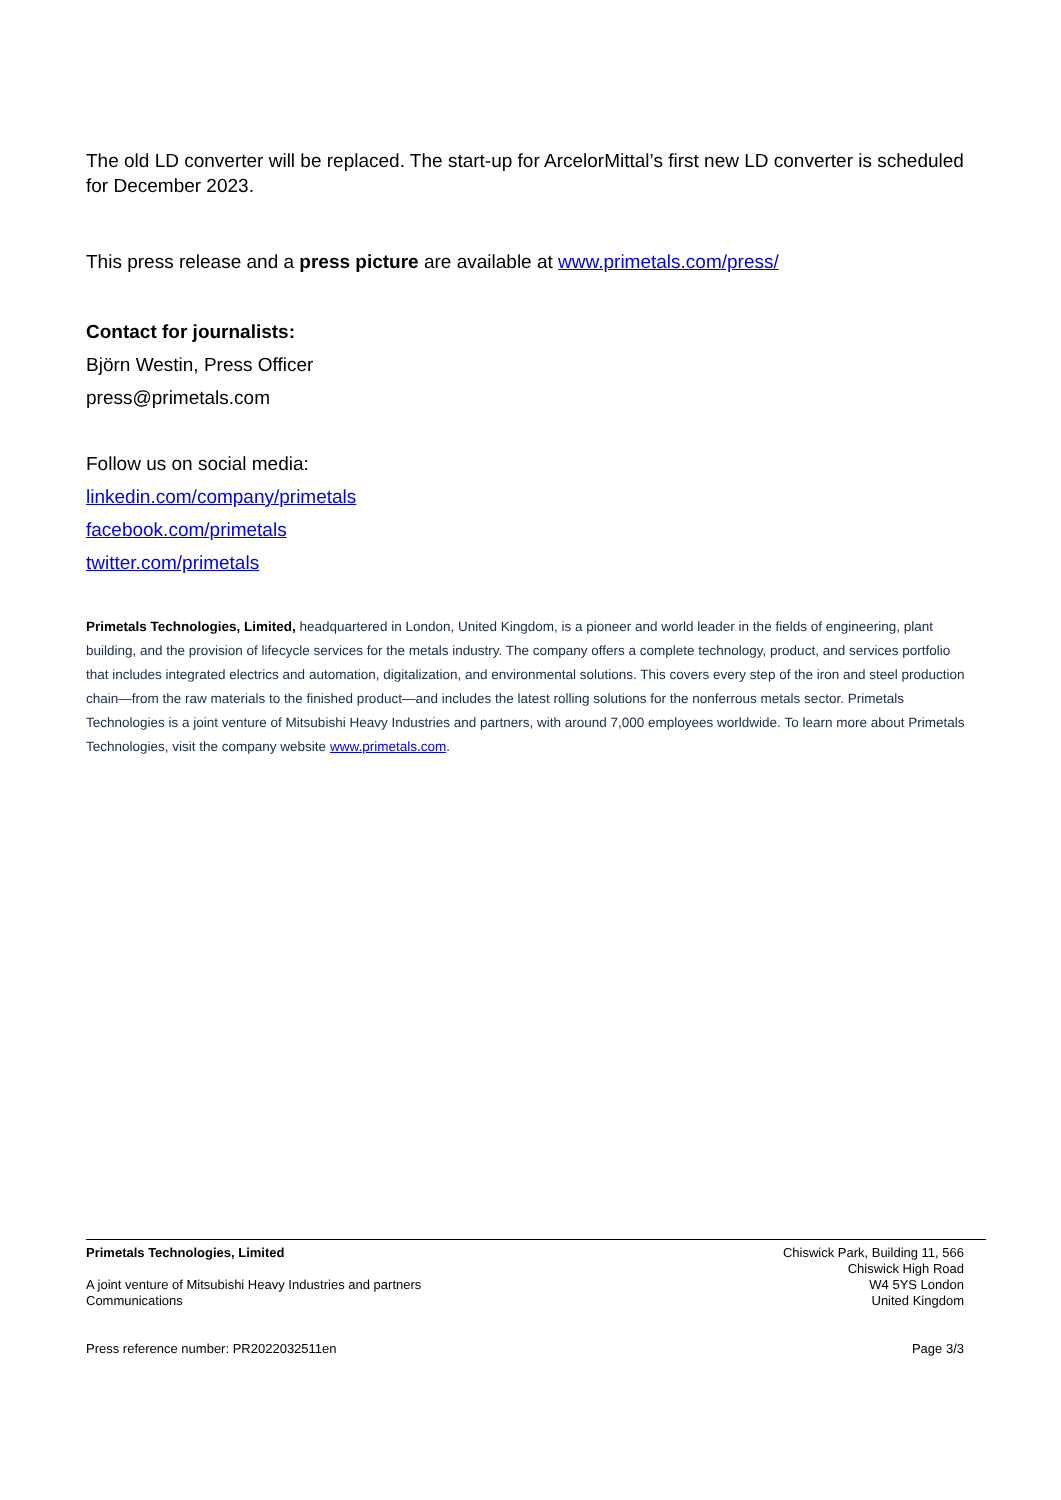The old LD converter will be replaced. The start-up for ArcelorMittal’s first new LD converter is scheduled for December 2023.
This press release and a press picture are available at www.primetals.com/press/
Contact for journalists:
Björn Westin, Press Officer
press@primetals.com
Follow us on social media:
linkedin.com/company/primetals
facebook.com/primetals
twitter.com/primetals
Primetals Technologies, Limited, headquartered in London, United Kingdom, is a pioneer and world leader in the fields of engineering, plant building, and the provision of lifecycle services for the metals industry. The company offers a complete technology, product, and services portfolio that includes integrated electrics and automation, digitalization, and environmental solutions. This covers every step of the iron and steel production chain—from the raw materials to the finished product—and includes the latest rolling solutions for the nonferrous metals sector. Primetals Technologies is a joint venture of Mitsubishi Heavy Industries and partners, with around 7,000 employees worldwide. To learn more about Primetals Technologies, visit the company website www.primetals.com.
Primetals Technologies, Limited
A joint venture of Mitsubishi Heavy Industries and partners
Communications
Chiswick Park, Building 11, 566
Chiswick High Road
W4 5YS London
United Kingdom
Press reference number: PR2022032511en
Page 3/3